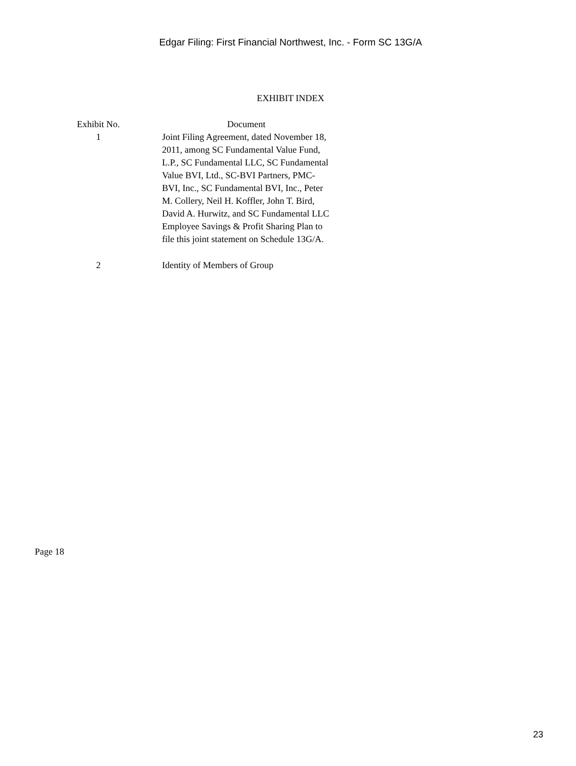Edgar Filing: First Financial Northwest, Inc. - Form SC 13G/A
EXHIBIT INDEX
| Exhibit No. | Document |
| --- | --- |
| 1 | Joint Filing Agreement, dated November 18, 2011, among SC Fundamental Value Fund, L.P., SC Fundamental LLC, SC Fundamental Value BVI, Ltd., SC-BVI Partners, PMC-BVI, Inc., SC Fundamental BVI, Inc., Peter M. Collery, Neil H. Koffler, John T. Bird, David A. Hurwitz, and SC Fundamental LLC Employee Savings & Profit Sharing Plan to file this joint statement on Schedule 13G/A. |
| 2 | Identity of Members of Group |
Page 18
23